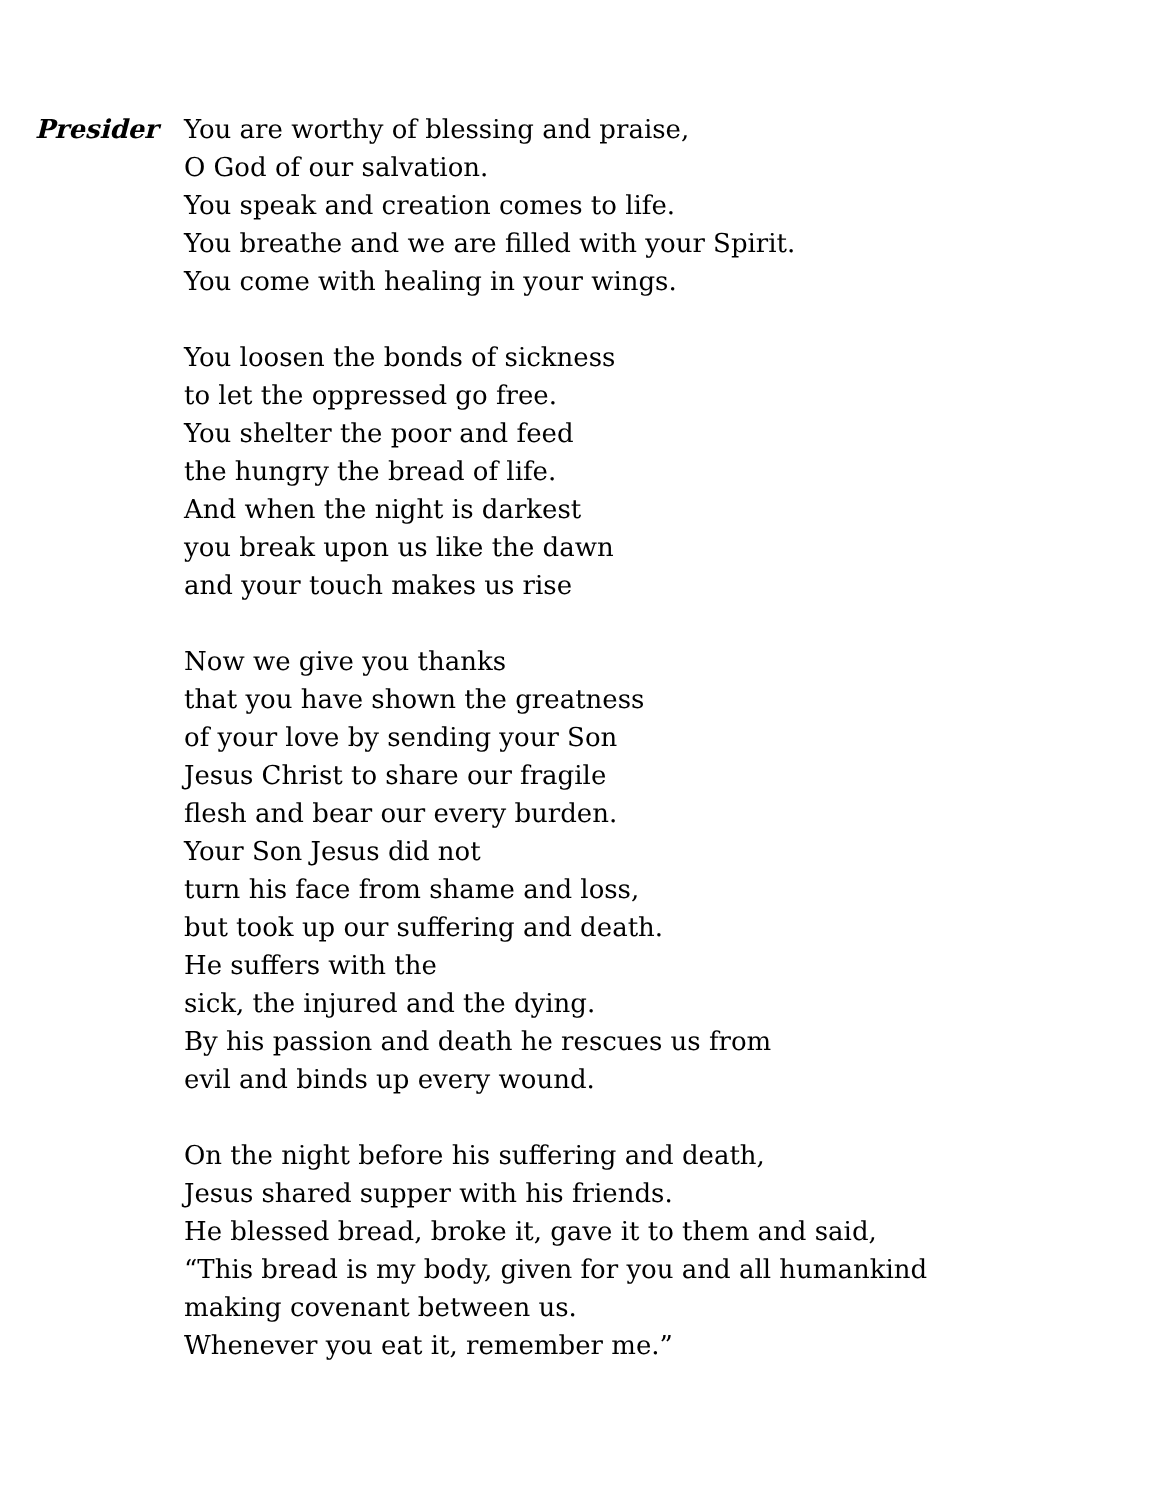Presider You are worthy of blessing and praise,
O God of our salvation.
You speak and creation comes to life.
You breathe and we are filled with your Spirit.
You come with healing in your wings.
You loosen the bonds of sickness
to let the oppressed go free.
You shelter the poor and feed
the hungry the bread of life.
And when the night is darkest
you break upon us like the dawn
and your touch makes us rise
Now we give you thanks
that you have shown the greatness
of your love by sending your Son
Jesus Christ to share our fragile
flesh and bear our every burden.
Your Son Jesus did not
turn his face from shame and loss,
but took up our suffering and death.
He suffers with the
sick, the injured and the dying.
By his passion and death he rescues us from
evil and binds up every wound.
On the night before his suffering and death,
Jesus shared supper with his friends.
He blessed bread, broke it, gave it to them and said,
“This bread is my body, given for you and all humankind
making covenant between us.
Whenever you eat it, remember me.”